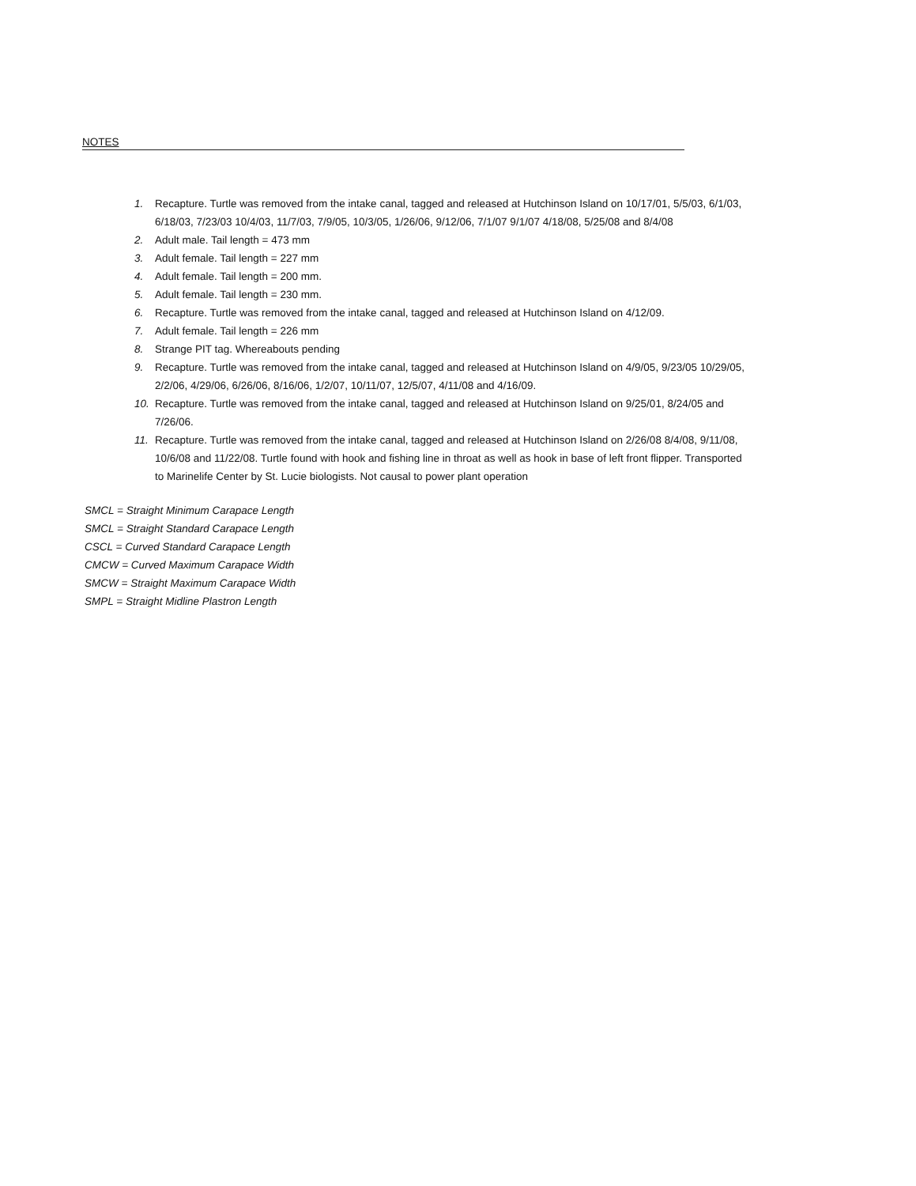NOTES
1. Recapture. Turtle was removed from the intake canal, tagged and released at Hutchinson Island on 10/17/01, 5/5/03, 6/1/03, 6/18/03, 7/23/03 10/4/03, 11/7/03, 7/9/05, 10/3/05, 1/26/06, 9/12/06, 7/1/07 9/1/07 4/18/08, 5/25/08 and 8/4/08
2. Adult male. Tail length = 473 mm
3. Adult female. Tail length = 227 mm
4. Adult female. Tail length = 200 mm.
5. Adult female. Tail length = 230 mm.
6. Recapture. Turtle was removed from the intake canal, tagged and released at Hutchinson Island on 4/12/09.
7. Adult female. Tail length = 226 mm
8. Strange PIT tag. Whereabouts pending
9. Recapture. Turtle was removed from the intake canal, tagged and released at Hutchinson Island on 4/9/05, 9/23/05 10/29/05, 2/2/06, 4/29/06, 6/26/06, 8/16/06, 1/2/07, 10/11/07, 12/5/07, 4/11/08 and 4/16/09.
10. Recapture. Turtle was removed from the intake canal, tagged and released at Hutchinson Island on 9/25/01, 8/24/05 and 7/26/06.
11. Recapture. Turtle was removed from the intake canal, tagged and released at Hutchinson Island on 2/26/08 8/4/08, 9/11/08, 10/6/08 and 11/22/08. Turtle found with hook and fishing line in throat as well as hook in base of left front flipper. Transported to Marinelife Center by St. Lucie biologists. Not causal to power plant operation
SMCL = Straight Minimum Carapace Length
SMCL = Straight Standard Carapace Length
CSCL = Curved Standard Carapace Length
CMCW = Curved Maximum Carapace Width
SMCW = Straight Maximum Carapace Width
SMPL = Straight Midline Plastron Length